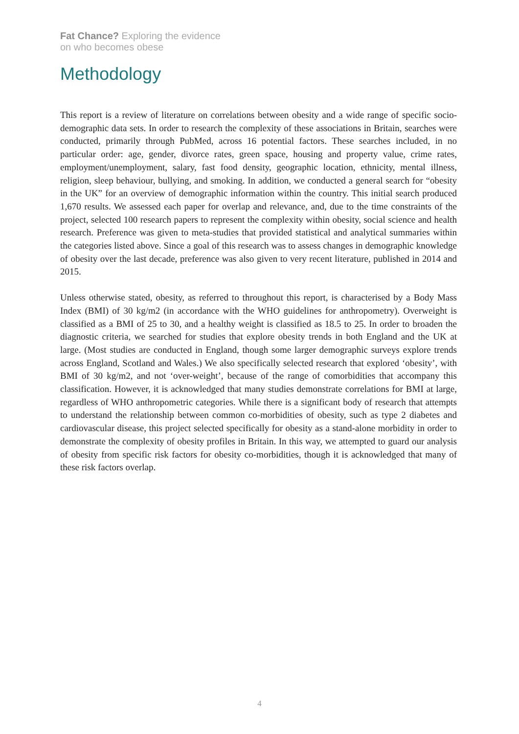Fat Chance? Exploring the evidence
on who becomes obese
Methodology
This report is a review of literature on correlations between obesity and a wide range of specific socio-demographic data sets. In order to research the complexity of these associations in Britain, searches were conducted, primarily through PubMed, across 16 potential factors. These searches included, in no particular order: age, gender, divorce rates, green space, housing and property value, crime rates, employment/unemployment, salary, fast food density, geographic location, ethnicity, mental illness, religion, sleep behaviour, bullying, and smoking. In addition, we conducted a general search for “obesity in the UK” for an overview of demographic information within the country. This initial search produced 1,670 results. We assessed each paper for overlap and relevance, and, due to the time constraints of the project, selected 100 research papers to represent the complexity within obesity, social science and health research. Preference was given to meta-studies that provided statistical and analytical summaries within the categories listed above. Since a goal of this research was to assess changes in demographic knowledge of obesity over the last decade, preference was also given to very recent literature, published in 2014 and 2015.
Unless otherwise stated, obesity, as referred to throughout this report, is characterised by a Body Mass Index (BMI) of 30 kg/m2 (in accordance with the WHO guidelines for anthropometry). Overweight is classified as a BMI of 25 to 30, and a healthy weight is classified as 18.5 to 25. In order to broaden the diagnostic criteria, we searched for studies that explore obesity trends in both England and the UK at large. (Most studies are conducted in England, though some larger demographic surveys explore trends across England, Scotland and Wales.) We also specifically selected research that explored ‘obesity’, with BMI of 30 kg/m2, and not ‘over-weight’, because of the range of comorbidities that accompany this classification. However, it is acknowledged that many studies demonstrate correlations for BMI at large, regardless of WHO anthropometric categories. While there is a significant body of research that attempts to understand the relationship between common co-morbidities of obesity, such as type 2 diabetes and cardiovascular disease, this project selected specifically for obesity as a stand-alone morbidity in order to demonstrate the complexity of obesity profiles in Britain. In this way, we attempted to guard our analysis of obesity from specific risk factors for obesity co-morbidities, though it is acknowledged that many of these risk factors overlap.
4